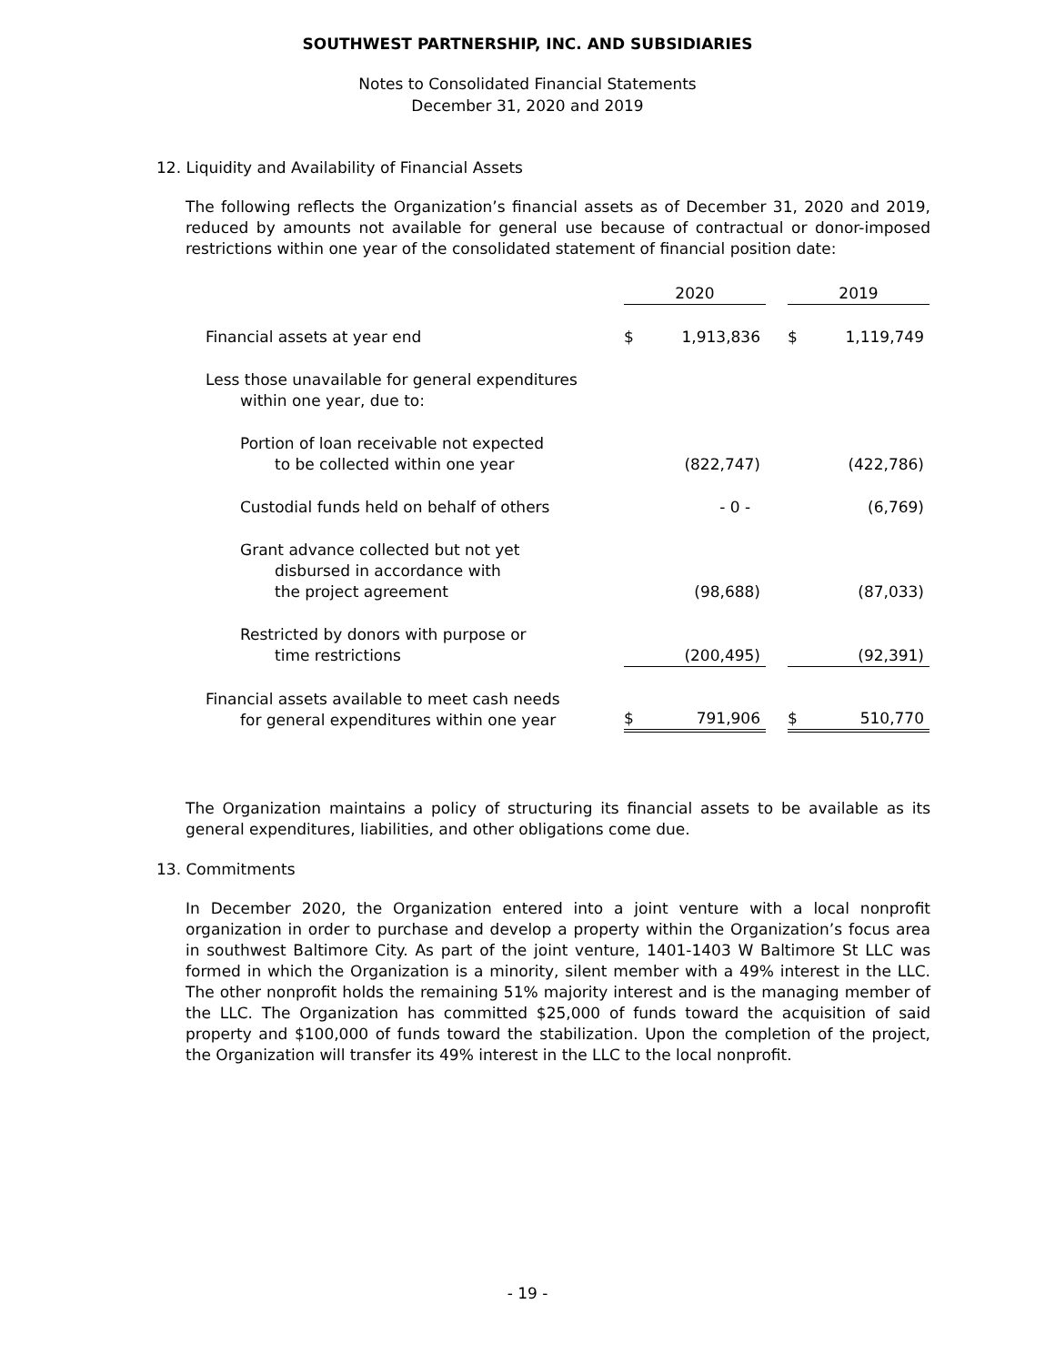SOUTHWEST PARTNERSHIP, INC. AND SUBSIDIARIES
Notes to Consolidated Financial Statements
December 31, 2020 and 2019
12. Liquidity and Availability of Financial Assets
The following reflects the Organization’s financial assets as of December 31, 2020 and 2019, reduced by amounts not available for general use because of contractual or donor-imposed restrictions within one year of the consolidated statement of financial position date:
| | 2020 | | | 2019 | |
| --- | --- | --- | --- | --- | --- |
| Financial assets at year end | $ | 1,913,836 | | $ | 1,119,749 |
| Less those unavailable for general expenditures within one year, due to: | | | | | |
| Portion of loan receivable not expected to be collected within one year | | (822,747) | | | (422,786) |
| Custodial funds held on behalf of others | | - 0 - | | | (6,769) |
| Grant advance collected but not yet disbursed in accordance with the project agreement | | (98,688) | | | (87,033) |
| Restricted by donors with purpose or time restrictions | | (200,495) | | | (92,391) |
| Financial assets available to meet cash needs for general expenditures within one year | $ | 791,906 | | $ | 510,770 |
The Organization maintains a policy of structuring its financial assets to be available as its general expenditures, liabilities, and other obligations come due.
13. Commitments
In December 2020, the Organization entered into a joint venture with a local nonprofit organization in order to purchase and develop a property within the Organization’s focus area in southwest Baltimore City. As part of the joint venture, 1401-1403 W Baltimore St LLC was formed in which the Organization is a minority, silent member with a 49% interest in the LLC. The other nonprofit holds the remaining 51% majority interest and is the managing member of the LLC. The Organization has committed $25,000 of funds toward the acquisition of said property and $100,000 of funds toward the stabilization. Upon the completion of the project, the Organization will transfer its 49% interest in the LLC to the local nonprofit.
- 19 -